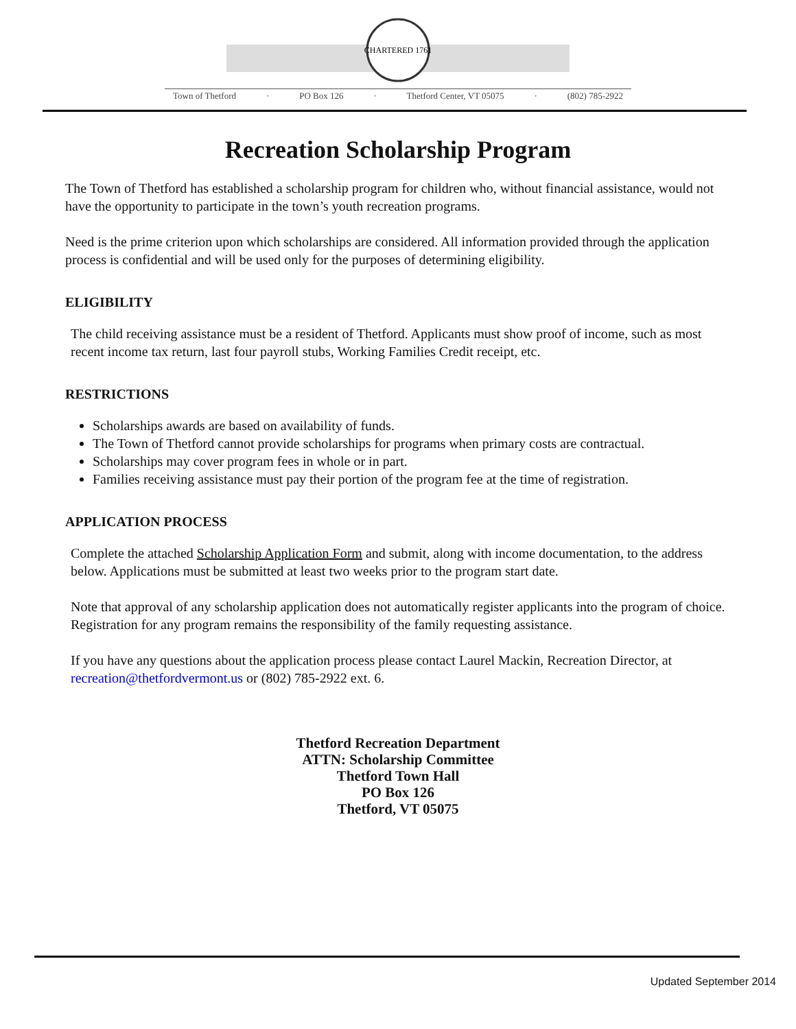CHARTERED 1761
Town of Thetford · PO Box 126 · Thetford Center, VT 05075 · (802) 785-2922
Recreation Scholarship Program
The Town of Thetford has established a scholarship program for children who, without financial assistance, would not have the opportunity to participate in the town’s youth recreation programs.
Need is the prime criterion upon which scholarships are considered. All information provided through the application process is confidential and will be used only for the purposes of determining eligibility.
ELIGIBILITY
The child receiving assistance must be a resident of Thetford. Applicants must show proof of income, such as most recent income tax return, last four payroll stubs, Working Families Credit receipt, etc.
RESTRICTIONS
Scholarships awards are based on availability of funds.
The Town of Thetford cannot provide scholarships for programs when primary costs are contractual.
Scholarships may cover program fees in whole or in part.
Families receiving assistance must pay their portion of the program fee at the time of registration.
APPLICATION PROCESS
Complete the attached Scholarship Application Form and submit, along with income documentation, to the address below. Applications must be submitted at least two weeks prior to the program start date.
Note that approval of any scholarship application does not automatically register applicants into the program of choice. Registration for any program remains the responsibility of the family requesting assistance.
If you have any questions about the application process please contact Laurel Mackin, Recreation Director, at recreation@thetfordvermont.us or (802) 785-2922 ext. 6.
Thetford Recreation Department
ATTN: Scholarship Committee
Thetford Town Hall
PO Box 126
Thetford, VT 05075
Updated September 2014